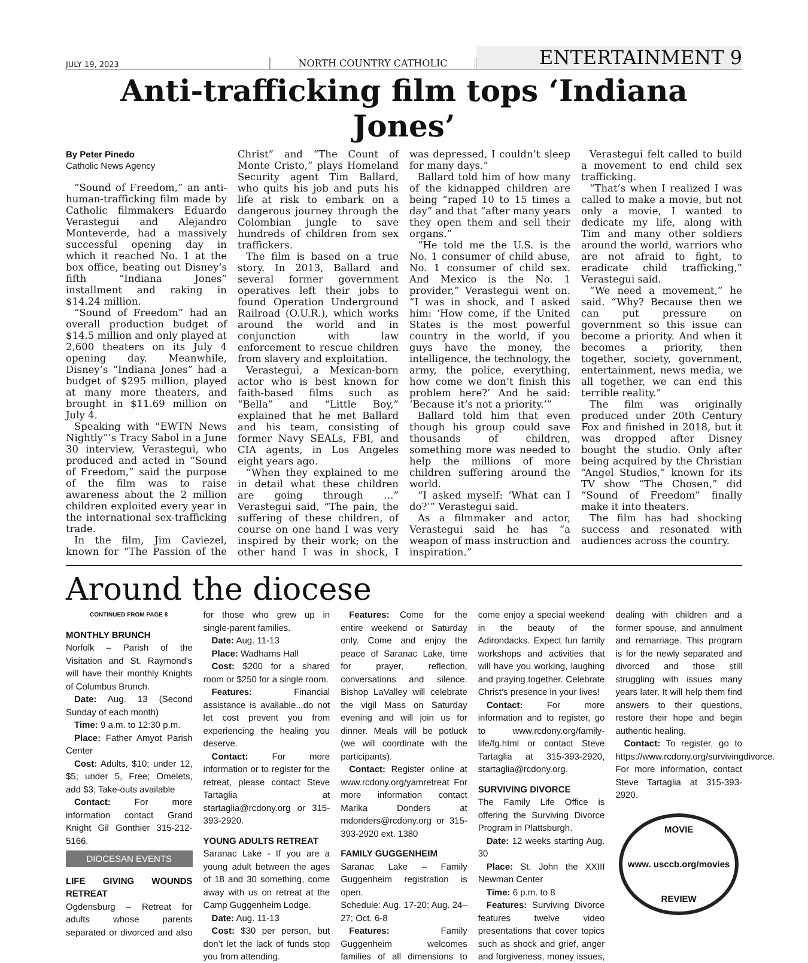JULY 19, 2023
NORTH COUNTRY CATHOLIC
ENTERTAINMENT 9
Anti-trafficking film tops ‘Indiana Jones’
By Peter Pinedo
Catholic News Agency
“Sound of Freedom,” an anti-human-trafficking film made by Catholic filmmakers Eduardo Verastegui and Alejandro Monteverde, had a massively successful opening day in which it reached No. 1 at the box office, beating out Disney’s fifth “Indiana Jones” installment and raking in $14.24 million.
“Sound of Freedom” had an overall production budget of $14.5 million and only played at 2,600 theaters on its July 4 opening day. Meanwhile, Disney’s “Indiana Jones” had a budget of $295 million, played at many more theaters, and brought in $11.69 million on July 4.
Speaking with “EWTN News Nightly”’s Tracy Sabol in a June 30 interview, Verastegui, who produced and acted in “Sound of Freedom,” said the purpose of the film was to raise awareness about the 2 million children exploited every year in the international sex-trafficking trade.
In the film, Jim Caviezel, known for “The Passion of the Christ” and “The Count of Monte Cristo,” plays Homeland Security agent Tim Ballard, who quits his job and puts his life at risk to embark on a dangerous journey through the Colombian jungle to save hundreds of children from sex traffickers.
The film is based on a true story. In 2013, Ballard and several former government operatives left their jobs to found Operation Underground Railroad (O.U.R.), which works around the world and in conjunction with law enforcement to rescue children from slavery and exploitation.
Verastegui, a Mexican-born actor who is best known for faith-based films such as “Bella” and “Little Boy,” explained that he met Ballard and his team, consisting of former Navy SEALs, FBI, and CIA agents, in Los Angeles eight years ago.
“When they explained to me in detail what these children are going through …” Verastegui said, “The pain, the suffering of these children, of course on one hand I was very inspired by their work; on the other hand I was in shock, I was depressed, I couldn’t sleep for many days.”
Ballard told him of how many of the kidnapped children are being “raped 10 to 15 times a day” and that “after many years they open them and sell their organs.”
“He told me the U.S. is the No. 1 consumer of child abuse, No. 1 consumer of child sex. And Mexico is the No. 1 provider,” Verastegui went on. “I was in shock, and I asked him: ‘How come, if the United States is the most powerful country in the world, if you guys have the money, the intelligence, the technology, the army, the police, everything, how come we don’t finish this problem here?’ And he said: ‘Because it’s not a priority.’”
Ballard told him that even though his group could save thousands of children, something more was needed to help the millions of more children suffering around the world.
“I asked myself: ‘What can I do?’” Verastegui said.
As a filmmaker and actor, Verastegui said he has “a weapon of mass instruction and inspiration.”
Verastegui felt called to build a movement to end child sex trafficking.
“That’s when I realized I was called to make a movie, but not only a movie, I wanted to dedicate my life, along with Tim and many other soldiers around the world, warriors who are not afraid to fight, to eradicate child trafficking,” Verastegui said.
“We need a movement,” he said. “Why? Because then we can put pressure on government so this issue can become a priority. And when it becomes a priority, then together, society, government, entertainment, news media, we all together, we can end this terrible reality.”
The film was originally produced under 20th Century Fox and finished in 2018, but it was dropped after Disney bought the studio. Only after being acquired by the Christian “Angel Studios,” known for its TV show “The Chosen,” did “Sound of Freedom” finally make it into theaters.
The film has had shocking success and resonated with audiences across the country.
Around the diocese
CONTINUED FROM PAGE 8
MONTHLY BRUNCH
Norfolk – Parish of the Visitation and St. Raymond’s will have their monthly Knights of Columbus Brunch.
Date: Aug. 13 (Second Sunday of each month)
Time: 9 a.m. to 12:30 p.m.
Place: Father Amyot Parish Center
Cost: Adults, $10; under 12, $5; under 5, Free; Omelets, add $3; Take-outs available
Contact: For more information contact Grand Knight Gil Gonthier 315-212-5166.
DIOCESAN EVENTS
LIFE GIVING WOUNDS RETREAT
Ogdensburg – Retreat for adults whose parents separated or divorced and also for those who grew up in single-parent families.
Date: Aug. 11-13
Place: Wadhams Hall
Cost: $200 for a shared room or $250 for a single room.
Features: Financial assistance is available...do not let cost prevent you from experiencing the healing you deserve.
Contact: For more information or to register for the retreat, please contact Steve Tartaglia at startaglia@rcdony.org or 315-393-2920.
YOUNG ADULTS RETREAT
Saranac Lake - If you are a young adult between the ages of 18 and 30 something, come away with us on retreat at the Camp Guggenheim Lodge.
Date: Aug. 11-13
Cost: $30 per person, but don’t let the lack of funds stop you from attending.
Features: Come for the entire weekend or Saturday only. Come and enjoy the peace of Saranac Lake, time for prayer, reflection, conversations and silence. Bishop LaValley will celebrate the vigil Mass on Saturday evening and will join us for dinner. Meals will be potluck (we will coordinate with the participants).
Contact: Register online at www.rcdony.org/yamretreat For more information contact Marika Donders at mdonders@rcdony.org or 315-393-2920 ext. 1380
FAMILY GUGGENHEIM
Saranac Lake – Family Guggenheim registration is open.
Schedule: Aug. 17-20; Aug. 24–27; Oct. 6-8
Features: Family Guggenheim welcomes families of all dimensions to come enjoy a special weekend in the beauty of the Adirondacks. Expect fun family workshops and activities that will have you working, laughing and praying together. Celebrate Christ’s presence in your lives!
Contact: For more information and to register, go to www.rcdony.org/family-life/fg.html or contact Steve Tartaglia at 315-393-2920, startaglia@rcdony.org.
SURVIVING DIVORCE
The Family Life Office is offering the Surviving Divorce Program in Plattsburgh.
Date: 12 weeks starting Aug. 30
Place: St. John the XXIII Newman Center
Time: 6 p.m. to 8
Features: Surviving Divorce features twelve video presentations that cover topics such as shock and grief, anger and forgiveness, money issues, dealing with children and a former spouse, and annulment and remarriage. This program is for the newly separated and divorced and those still struggling with issues many years later. It will help them find answers to their questions, restore their hope and begin authentic healing.
Contact: To register, go to https://www.rcdony.org/survivingdivorce. For more information, contact Steve Tartaglia at 315-393-2920.
MOVIE
www. usccb.org/movies
REVIEW